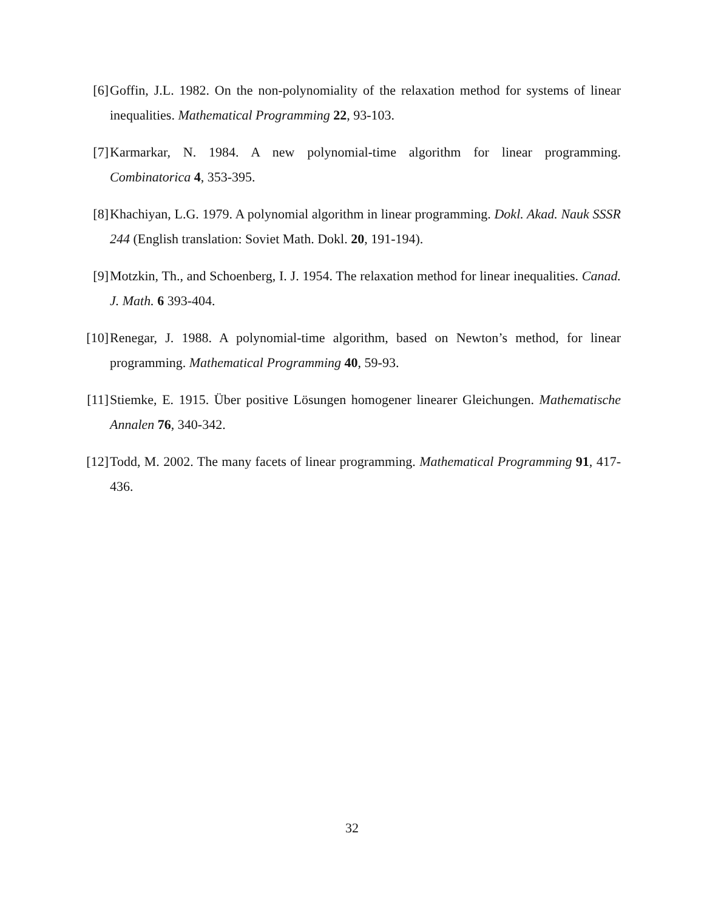[6] Goffin, J.L. 1982. On the non-polynomiality of the relaxation method for systems of linear inequalities. Mathematical Programming 22, 93-103.
[7] Karmarkar, N. 1984. A new polynomial-time algorithm for linear programming. Combinatorica 4, 353-395.
[8] Khachiyan, L.G. 1979. A polynomial algorithm in linear programming. Dokl. Akad. Nauk SSSR 244 (English translation: Soviet Math. Dokl. 20, 191-194).
[9] Motzkin, Th., and Schoenberg, I. J. 1954. The relaxation method for linear inequalities. Canad. J. Math. 6 393-404.
[10] Renegar, J. 1988. A polynomial-time algorithm, based on Newton’s method, for linear programming. Mathematical Programming 40, 59-93.
[11] Stiemke, E. 1915. Über positive Lösungen homogener linearer Gleichungen. Mathematische Annalen 76, 340-342.
[12] Todd, M. 2002. The many facets of linear programming. Mathematical Programming 91, 417-436.
32